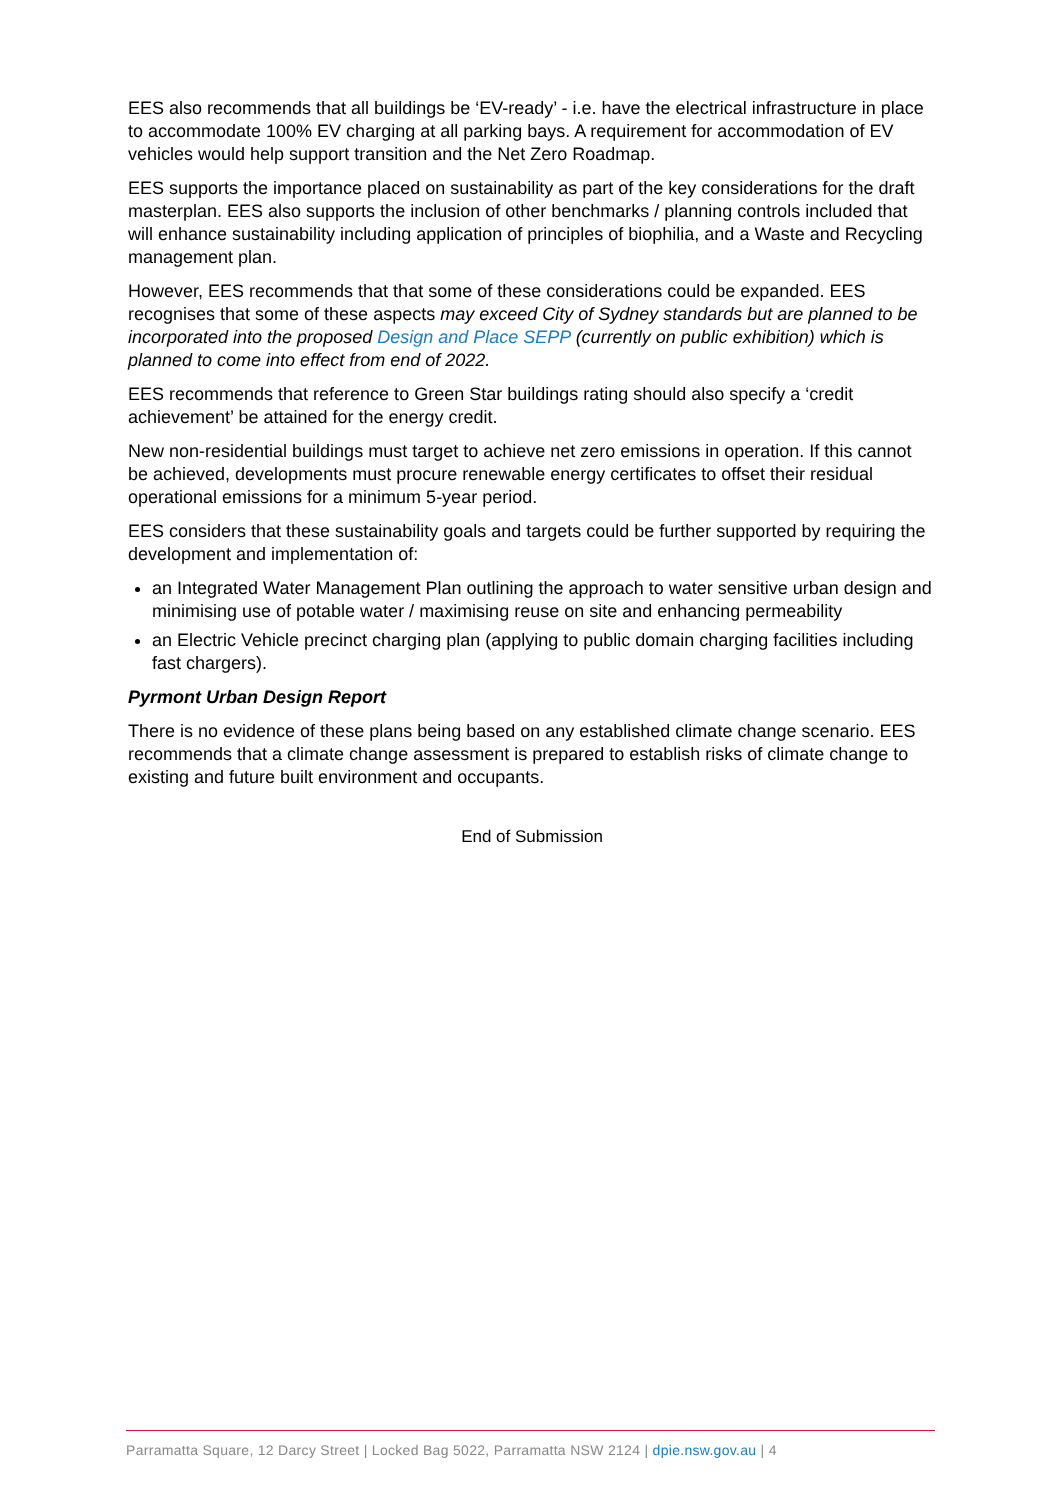EES also recommends that all buildings be ‘EV-ready’ - i.e. have the electrical infrastructure in place to accommodate 100% EV charging at all parking bays. A requirement for accommodation of EV vehicles would help support transition and the Net Zero Roadmap.
EES supports the importance placed on sustainability as part of the key considerations for the draft masterplan. EES also supports the inclusion of other benchmarks / planning controls included that will enhance sustainability including application of principles of biophilia, and a Waste and Recycling management plan.
However, EES recommends that that some of these considerations could be expanded. EES recognises that some of these aspects may exceed City of Sydney standards but are planned to be incorporated into the proposed Design and Place SEPP (currently on public exhibition) which is planned to come into effect from end of 2022.
EES recommends that reference to Green Star buildings rating should also specify a ‘credit achievement’ be attained for the energy credit.
New non-residential buildings must target to achieve net zero emissions in operation. If this cannot be achieved, developments must procure renewable energy certificates to offset their residual operational emissions for a minimum 5-year period.
EES considers that these sustainability goals and targets could be further supported by requiring the development and implementation of:
an Integrated Water Management Plan outlining the approach to water sensitive urban design and minimising use of potable water / maximising reuse on site and enhancing permeability
an Electric Vehicle precinct charging plan (applying to public domain charging facilities including fast chargers).
Pyrmont Urban Design Report
There is no evidence of these plans being based on any established climate change scenario. EES recommends that a climate change assessment is prepared to establish risks of climate change to existing and future built environment and occupants.
End of Submission
Parramatta Square, 12 Darcy Street | Locked Bag 5022, Parramatta NSW 2124 | dpie.nsw.gov.au | 4